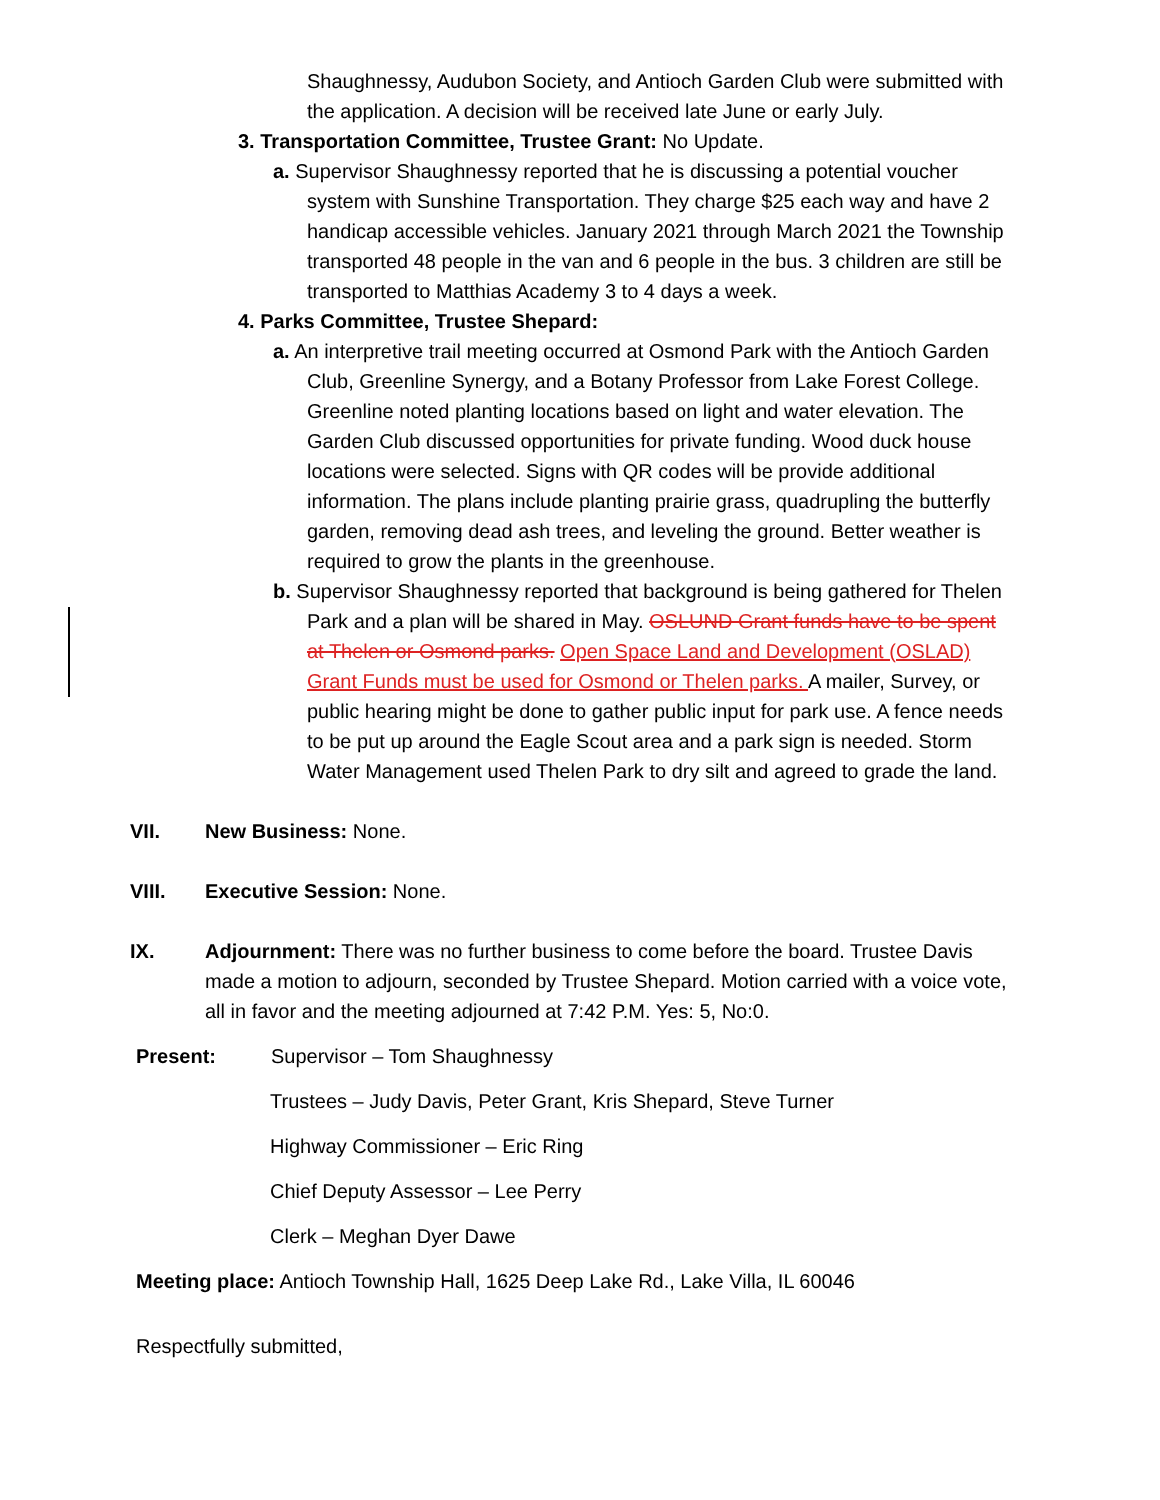Shaughnessy, Audubon Society, and Antioch Garden Club were submitted with the application. A decision will be received late June or early July.
3. Transportation Committee, Trustee Grant: No Update.
a. Supervisor Shaughnessy reported that he is discussing a potential voucher system with Sunshine Transportation. They charge $25 each way and have 2 handicap accessible vehicles. January 2021 through March 2021 the Township transported 48 people in the van and 6 people in the bus. 3 children are still be transported to Matthias Academy 3 to 4 days a week.
4. Parks Committee, Trustee Shepard:
a. An interpretive trail meeting occurred at Osmond Park with the Antioch Garden Club, Greenline Synergy, and a Botany Professor from Lake Forest College. Greenline noted planting locations based on light and water elevation. The Garden Club discussed opportunities for private funding. Wood duck house locations were selected. Signs with QR codes will be provide additional information. The plans include planting prairie grass, quadrupling the butterfly garden, removing dead ash trees, and leveling the ground. Better weather is required to grow the plants in the greenhouse.
b. Supervisor Shaughnessy reported that background is being gathered for Thelen Park and a plan will be shared in May. OSLUND Grant funds have to be spent at Thelen or Osmond parks. Open Space Land and Development (OSLAD) Grant Funds must be used for Osmond or Thelen parks. A mailer, Survey, or public hearing might be done to gather public input for park use. A fence needs to be put up around the Eagle Scout area and a park sign is needed. Storm Water Management used Thelen Park to dry silt and agreed to grade the land.
VII. New Business: None.
VIII. Executive Session: None.
IX. Adjournment: There was no further business to come before the board. Trustee Davis made a motion to adjourn, seconded by Trustee Shepard. Motion carried with a voice vote, all in favor and the meeting adjourned at 7:42 P.M. Yes: 5, No:0.
Present: Supervisor – Tom Shaughnessy
Trustees – Judy Davis, Peter Grant, Kris Shepard, Steve Turner
Highway Commissioner – Eric Ring
Chief Deputy Assessor – Lee Perry
Clerk – Meghan Dyer Dawe
Meeting place: Antioch Township Hall, 1625 Deep Lake Rd., Lake Villa, IL 60046
Respectfully submitted,